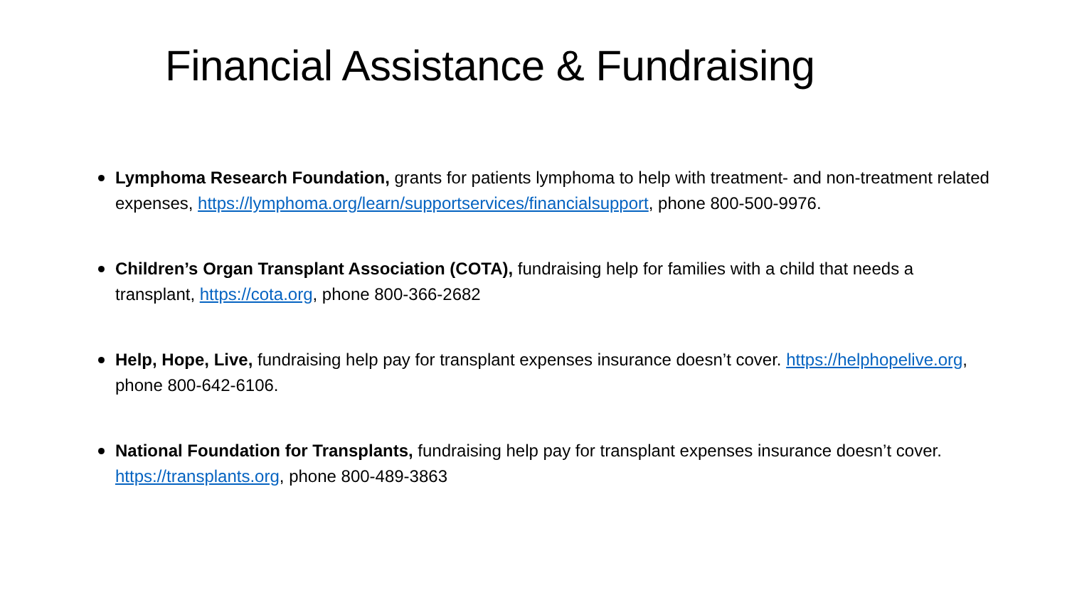Financial Assistance & Fundraising
Lymphoma Research Foundation, grants for patients lymphoma to help with treatment- and non-treatment related expenses, https://lymphoma.org/learn/supportservices/financialsupport, phone 800-500-9976.
Children’s Organ Transplant Association (COTA), fundraising help for families with a child that needs a transplant, https://cota.org, phone 800-366-2682
Help, Hope, Live, fundraising help pay for transplant expenses insurance doesn’t cover. https://helphopelive.org, phone 800-642-6106.
National Foundation for Transplants, fundraising help pay for transplant expenses insurance doesn’t cover. https://transplants.org, phone 800-489-3863